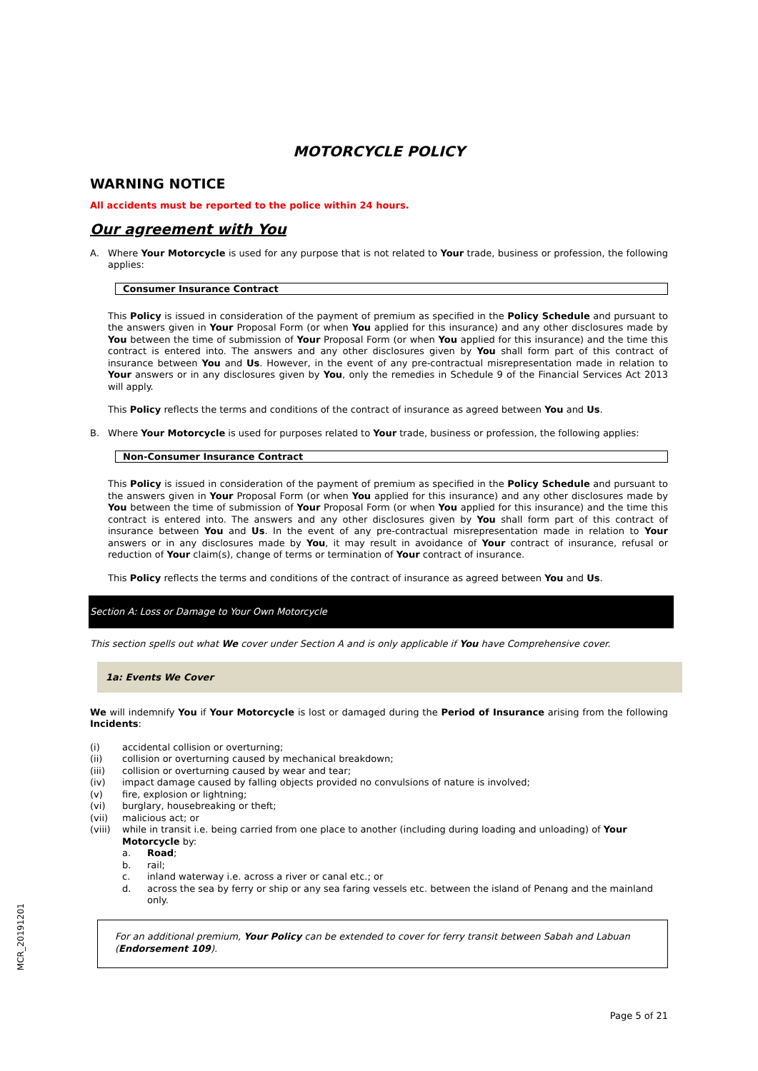MOTORCYCLE POLICY
WARNING NOTICE
All accidents must be reported to the police within 24 hours.
Our agreement with You
A. Where Your Motorcycle is used for any purpose that is not related to Your trade, business or profession, the following applies:
Consumer Insurance Contract
This Policy is issued in consideration of the payment of premium as specified in the Policy Schedule and pursuant to the answers given in Your Proposal Form (or when You applied for this insurance) and any other disclosures made by You between the time of submission of Your Proposal Form (or when You applied for this insurance) and the time this contract is entered into. The answers and any other disclosures given by You shall form part of this contract of insurance between You and Us. However, in the event of any pre-contractual misrepresentation made in relation to Your answers or in any disclosures given by You, only the remedies in Schedule 9 of the Financial Services Act 2013 will apply.
This Policy reflects the terms and conditions of the contract of insurance as agreed between You and Us.
B. Where Your Motorcycle is used for purposes related to Your trade, business or profession, the following applies:
Non-Consumer Insurance Contract
This Policy is issued in consideration of the payment of premium as specified in the Policy Schedule and pursuant to the answers given in Your Proposal Form (or when You applied for this insurance) and any other disclosures made by You between the time of submission of Your Proposal Form (or when You applied for this insurance) and the time this contract is entered into. The answers and any other disclosures given by You shall form part of this contract of insurance between You and Us. In the event of any pre-contractual misrepresentation made in relation to Your answers or in any disclosures made by You, it may result in avoidance of Your contract of insurance, refusal or reduction of Your claim(s), change of terms or termination of Your contract of insurance.
This Policy reflects the terms and conditions of the contract of insurance as agreed between You and Us.
Section A: Loss or Damage to Your Own Motorcycle
This section spells out what We cover under Section A and is only applicable if You have Comprehensive cover.
1a: Events We Cover
We will indemnify You if Your Motorcycle is lost or damaged during the Period of Insurance arising from the following Incidents:
(i) accidental collision or overturning;
(ii) collision or overturning caused by mechanical breakdown;
(iii) collision or overturning caused by wear and tear;
(iv) impact damage caused by falling objects provided no convulsions of nature is involved;
(v) fire, explosion or lightning;
(vi) burglary, housebreaking or theft;
(vii) malicious act; or
(viii) while in transit i.e. being carried from one place to another (including during loading and unloading) of Your Motorcycle by:
a. Road;
b. rail;
c. inland waterway i.e. across a river or canal etc.; or
d. across the sea by ferry or ship or any sea faring vessels etc. between the island of Penang and the mainland only.
For an additional premium, Your Policy can be extended to cover for ferry transit between Sabah and Labuan (Endorsement 109).
MCR_20191201
Page 5 of 21